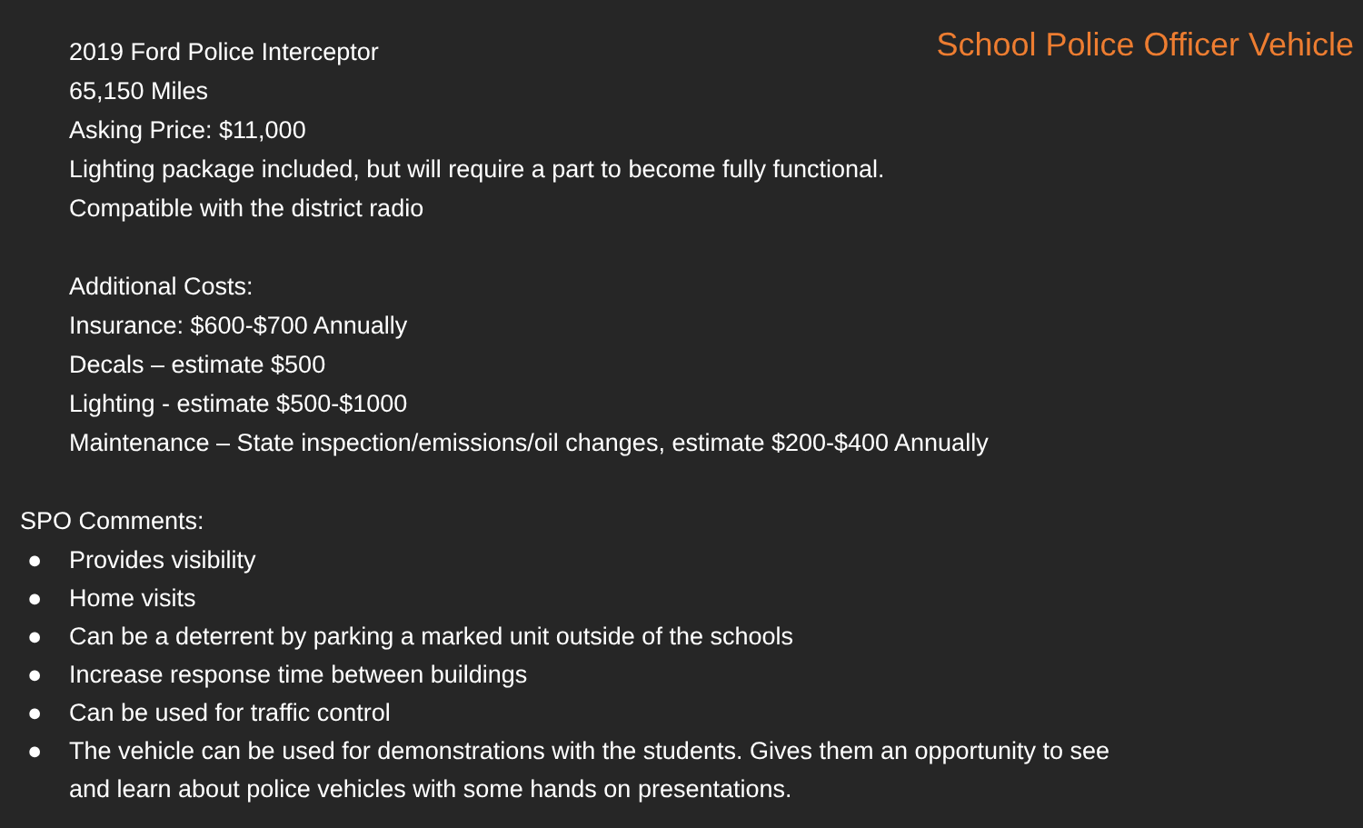2019 Ford Police Interceptor
65,150 Miles
Asking Price: $11,000
Lighting package included, but will require a part to become fully functional.
Compatible with the district radio
Additional Costs:
Insurance: $600-$700 Annually
Decals – estimate $500
Lighting - estimate $500-$1000
Maintenance – State inspection/emissions/oil changes, estimate $200-$400 Annually
SPO Comments:
● Provides visibility
● Home visits
● Can be a deterrent by parking a marked unit outside of the schools
● Increase response time between buildings
● Can be used for traffic control
● The vehicle can be used for demonstrations with the students. Gives them an opportunity to see and learn about police vehicles with some hands on presentations.
School Police Officer Vehicle